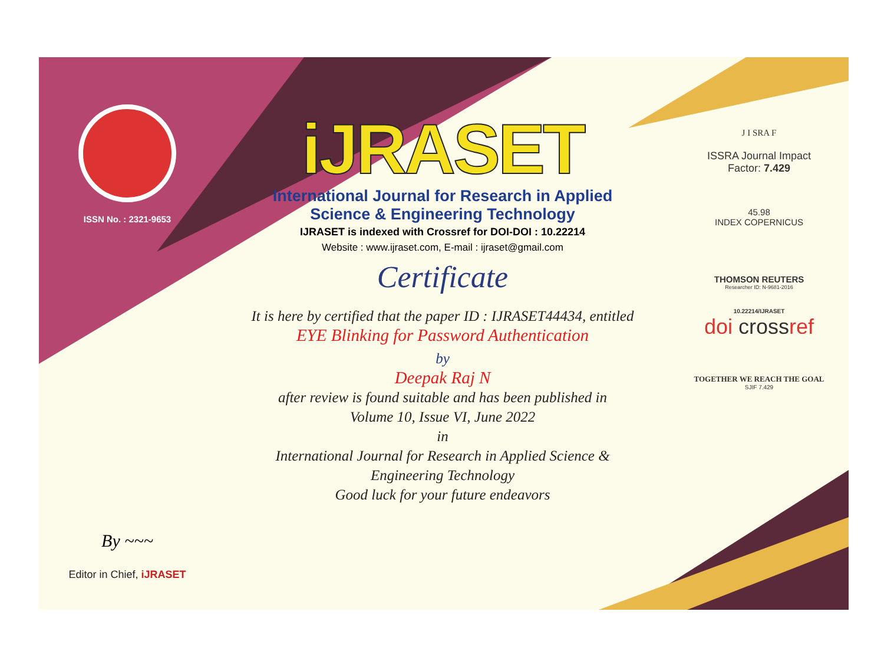ISSN No. : 2321-9653
By ~~~
Editor in Chief, iJRASET
iJRASET
International Journal for Research in Applied
Science & Engineering Technology
IJRASET is indexed with Crossref for DOI-DOI : 10.22214
Website : www.ijraset.com, E-mail : ijraset@gmail.com
Certificate
It is here by certified that the paper ID : IJRASET44434, entitled
EYE Blinking for Password Authentication
by
Deepak Raj N
after review is found suitable and has been published in
Volume 10, Issue VI, June 2022
in
International Journal for Research in Applied Science &
Engineering Technology
Good luck for your future endeavors
J I SRA F
ISSRA Journal Impact
Factor: 7.429
45.98
INDEX COPERNICUS
THOMSON REUTERS
Researcher ID: N-9681-2016
10.22214/IJRASET
doi crossref
TOGETHER WE REACH THE GOAL
SJIF 7.429